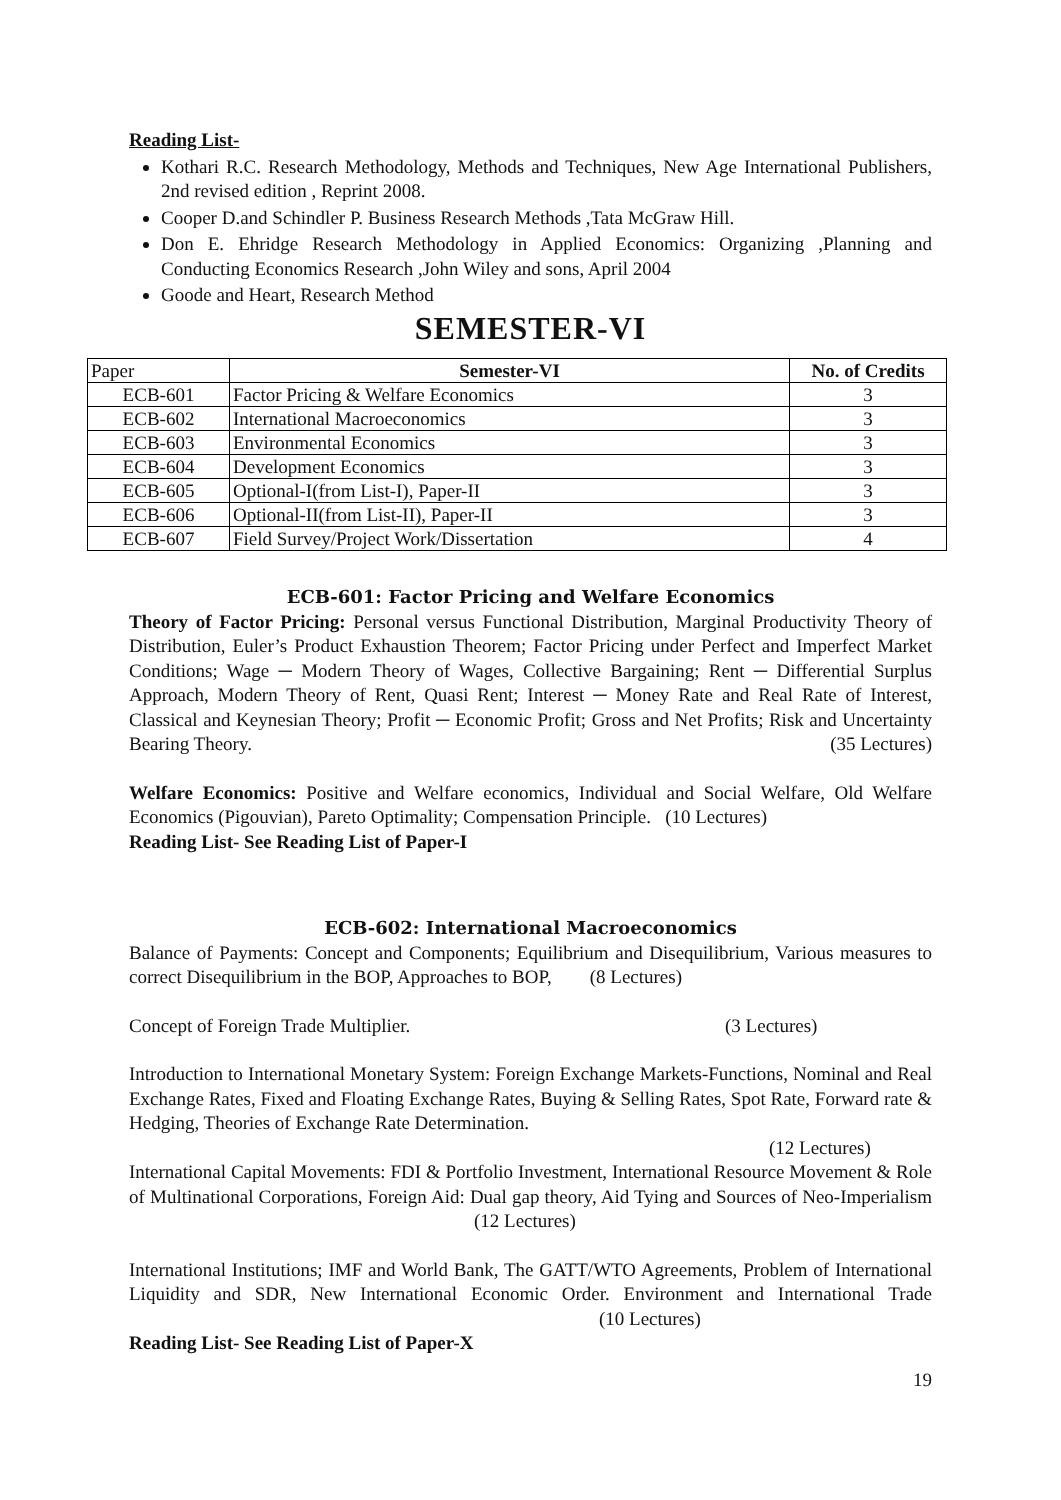Reading List-
Kothari R.C. Research Methodology, Methods and Techniques, New Age International Publishers, 2nd revised edition , Reprint 2008.
Cooper D.and Schindler P. Business Research Methods ,Tata McGraw Hill.
Don E. Ehridge Research Methodology in Applied Economics: Organizing ,Planning and Conducting Economics Research ,John Wiley and sons, April 2004
Goode and Heart, Research Method
SEMESTER-VI
| Paper | Semester-VI | No. of Credits |
| ECB-601 | Factor Pricing & Welfare Economics | 3 |
| ECB-602 | International Macroeconomics | 3 |
| ECB-603 | Environmental Economics | 3 |
| ECB-604 | Development Economics | 3 |
| ECB-605 | Optional-I(from List-I), Paper-II | 3 |
| ECB-606 | Optional-II(from List-II), Paper-II | 3 |
| ECB-607 | Field Survey/Project Work/Dissertation | 4 |
ECB-601: Factor Pricing and Welfare Economics
Theory of Factor Pricing: Personal versus Functional Distribution, Marginal Productivity Theory of Distribution, Euler’s Product Exhaustion Theorem; Factor Pricing under Perfect and Imperfect Market Conditions; Wage ─ Modern Theory of Wages, Collective Bargaining; Rent ─ Differential Surplus Approach, Modern Theory of Rent, Quasi Rent; Interest ─ Money Rate and Real Rate of Interest, Classical and Keynesian Theory; Profit ─ Economic Profit; Gross and Net Profits; Risk and Uncertainty Bearing Theory. (35 Lectures)
Welfare Economics: Positive and Welfare economics, Individual and Social Welfare, Old Welfare Economics (Pigouvian), Pareto Optimality; Compensation Principle. (10 Lectures)
Reading List- See Reading List of Paper-I
ECB-602: International Macroeconomics
Balance of Payments: Concept and Components; Equilibrium and Disequilibrium, Various measures to correct Disequilibrium in the BOP, Approaches to BOP, (8 Lectures)
Concept of Foreign Trade Multiplier. (3 Lectures)
Introduction to International Monetary System: Foreign Exchange Markets-Functions, Nominal and Real Exchange Rates, Fixed and Floating Exchange Rates, Buying & Selling Rates, Spot Rate, Forward rate & Hedging, Theories of Exchange Rate Determination.
(12 Lectures)
International Capital Movements: FDI & Portfolio Investment, International Resource Movement & Role of Multinational Corporations, Foreign Aid: Dual gap theory, Aid Tying and Sources of Neo-Imperialism (12 Lectures)
International Institutions; IMF and World Bank, The GATT/WTO Agreements, Problem of International Liquidity and SDR, New International Economic Order. Environment and International Trade (10 Lectures)
Reading List- See Reading List of Paper-X
19